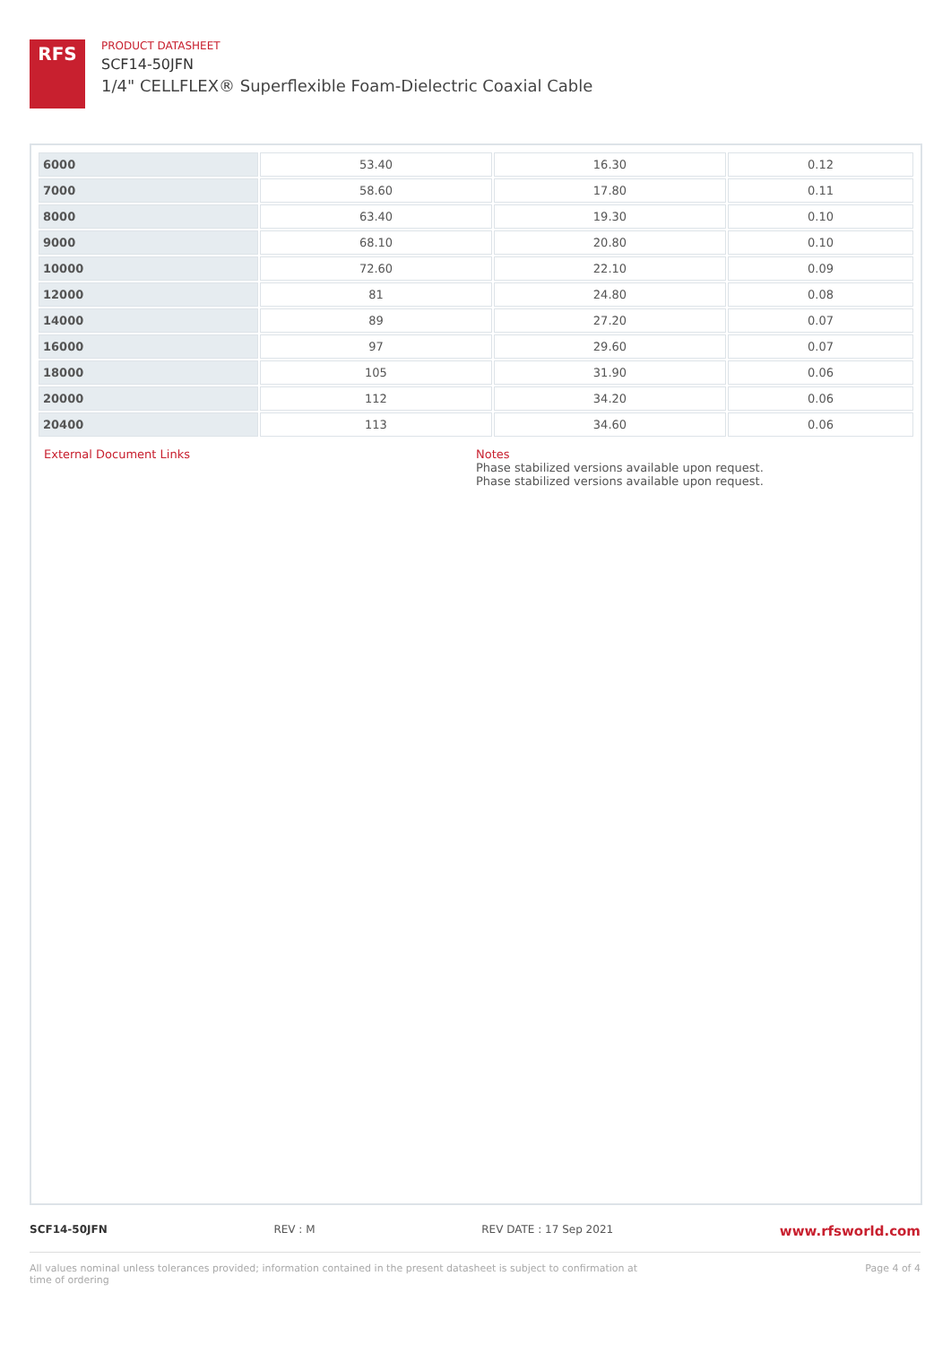RFS
PRODUCT DATASHEET
SCF14-50JFN
1/4" CELLFLEX® Superflexible Foam-Dielectric Coaxial Cable
| 6000 | 53.40 | 16.30 | 0.12 |
| 7000 | 58.60 | 17.80 | 0.11 |
| 8000 | 63.40 | 19.30 | 0.10 |
| 9000 | 68.10 | 20.80 | 0.10 |
| 10000 | 72.60 | 22.10 | 0.09 |
| 12000 | 81 | 24.80 | 0.08 |
| 14000 | 89 | 27.20 | 0.07 |
| 16000 | 97 | 29.60 | 0.07 |
| 18000 | 105 | 31.90 | 0.06 |
| 20000 | 112 | 34.20 | 0.06 |
| 20400 | 113 | 34.60 | 0.06 |
External Document Links Notes
Phase stabilized versions available upon request.
Phase stabilized versions available upon request.
SCF14-50JFN REV : M REV DATE : 17 Sep 2021 www.rfsworld.com
All values nominal unless tolerances provided; information contained in the present datasheet is subject to confirmation at
time of ordering Page 4 of 4